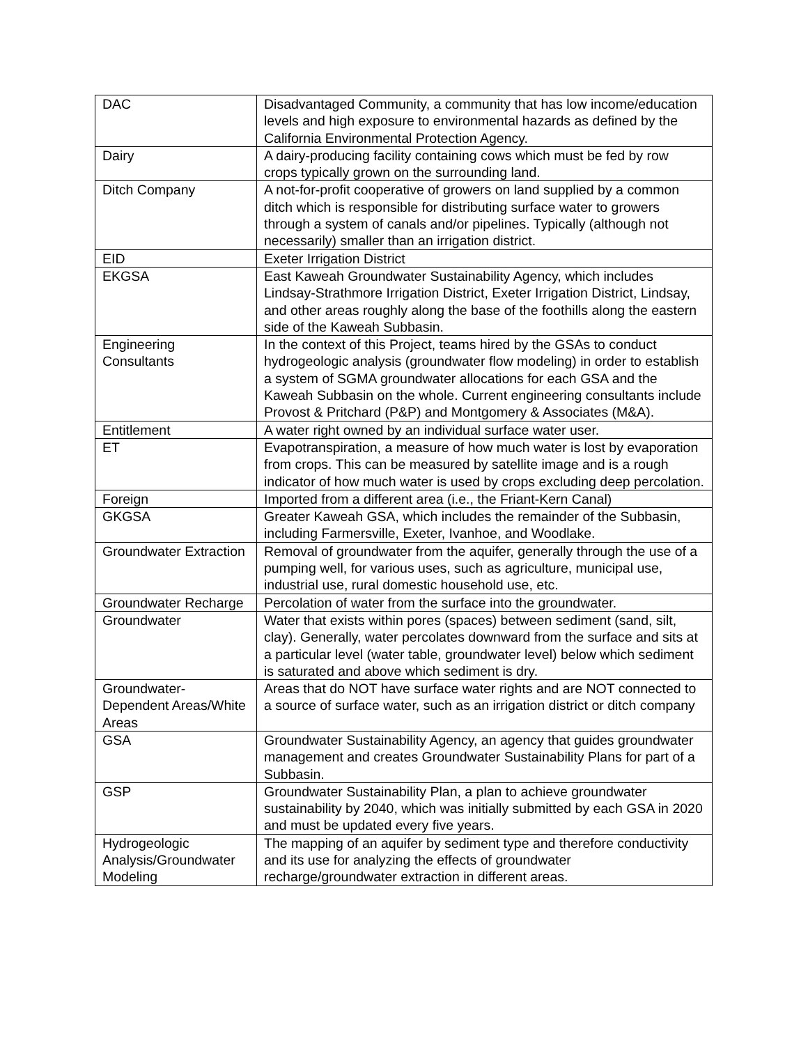| DAC | Disadvantaged Community, a community that has low income/education levels and high exposure to environmental hazards as defined by the California Environmental Protection Agency. |
| Dairy | A dairy-producing facility containing cows which must be fed by row crops typically grown on the surrounding land. |
| Ditch Company | A not-for-profit cooperative of growers on land supplied by a common ditch which is responsible for distributing surface water to growers through a system of canals and/or pipelines. Typically (although not necessarily) smaller than an irrigation district. |
| EID | Exeter Irrigation District |
| EKGSA | East Kaweah Groundwater Sustainability Agency, which includes Lindsay-Strathmore Irrigation District, Exeter Irrigation District, Lindsay, and other areas roughly along the base of the foothills along the eastern side of the Kaweah Subbasin. |
| Engineering Consultants | In the context of this Project, teams hired by the GSAs to conduct hydrogeologic analysis (groundwater flow modeling) in order to establish a system of SGMA groundwater allocations for each GSA and the Kaweah Subbasin on the whole. Current engineering consultants include Provost & Pritchard (P&P) and Montgomery & Associates (M&A). |
| Entitlement | A water right owned by an individual surface water user. |
| ET | Evapotranspiration, a measure of how much water is lost by evaporation from crops. This can be measured by satellite image and is a rough indicator of how much water is used by crops excluding deep percolation. |
| Foreign | Imported from a different area (i.e., the Friant-Kern Canal) |
| GKGSA | Greater Kaweah GSA, which includes the remainder of the Subbasin, including Farmersville, Exeter, Ivanhoe, and Woodlake. |
| Groundwater Extraction | Removal of groundwater from the aquifer, generally through the use of a pumping well, for various uses, such as agriculture, municipal use, industrial use, rural domestic household use, etc. |
| Groundwater Recharge | Percolation of water from the surface into the groundwater. |
| Groundwater | Water that exists within pores (spaces) between sediment (sand, silt, clay). Generally, water percolates downward from the surface and sits at a particular level (water table, groundwater level) below which sediment is saturated and above which sediment is dry. |
| Groundwater-Dependent Areas/White Areas | Areas that do NOT have surface water rights and are NOT connected to a source of surface water, such as an irrigation district or ditch company |
| GSA | Groundwater Sustainability Agency, an agency that guides groundwater management and creates Groundwater Sustainability Plans for part of a Subbasin. |
| GSP | Groundwater Sustainability Plan, a plan to achieve groundwater sustainability by 2040, which was initially submitted by each GSA in 2020 and must be updated every five years. |
| Hydrogeologic Analysis/Groundwater Modeling | The mapping of an aquifer by sediment type and therefore conductivity and its use for analyzing the effects of groundwater recharge/groundwater extraction in different areas. |